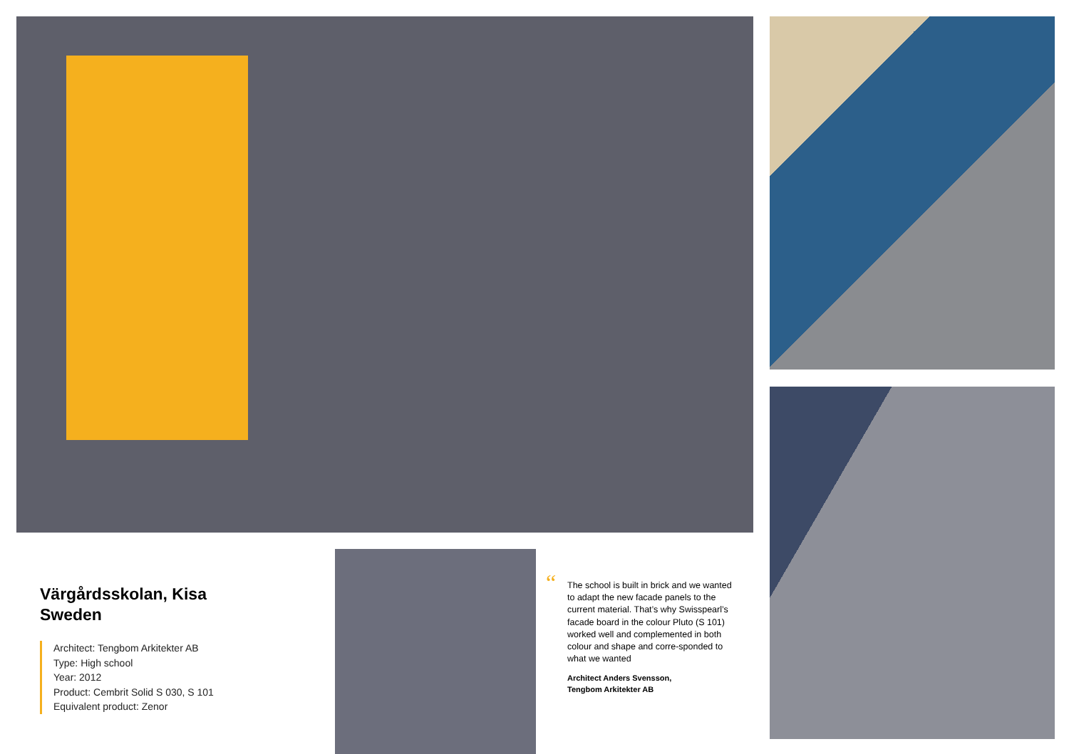Värgårdsskolan, Kisa
Sweden
Architect: Tengbom Arkitekter AB
Type: High school
Year: 2012
Product: Cembrit Solid S 030, S 101
Equivalent product: Zenor
“The school is built in brick and we wanted to adapt the new facade panels to the current material. That’s why Swisspearl’s facade board in the colour Pluto (S 101) worked well and complemented in both colour and shape and corre-sponded to what we wanted
Architect Anders Svensson,
Tengbom Arkitekter AB